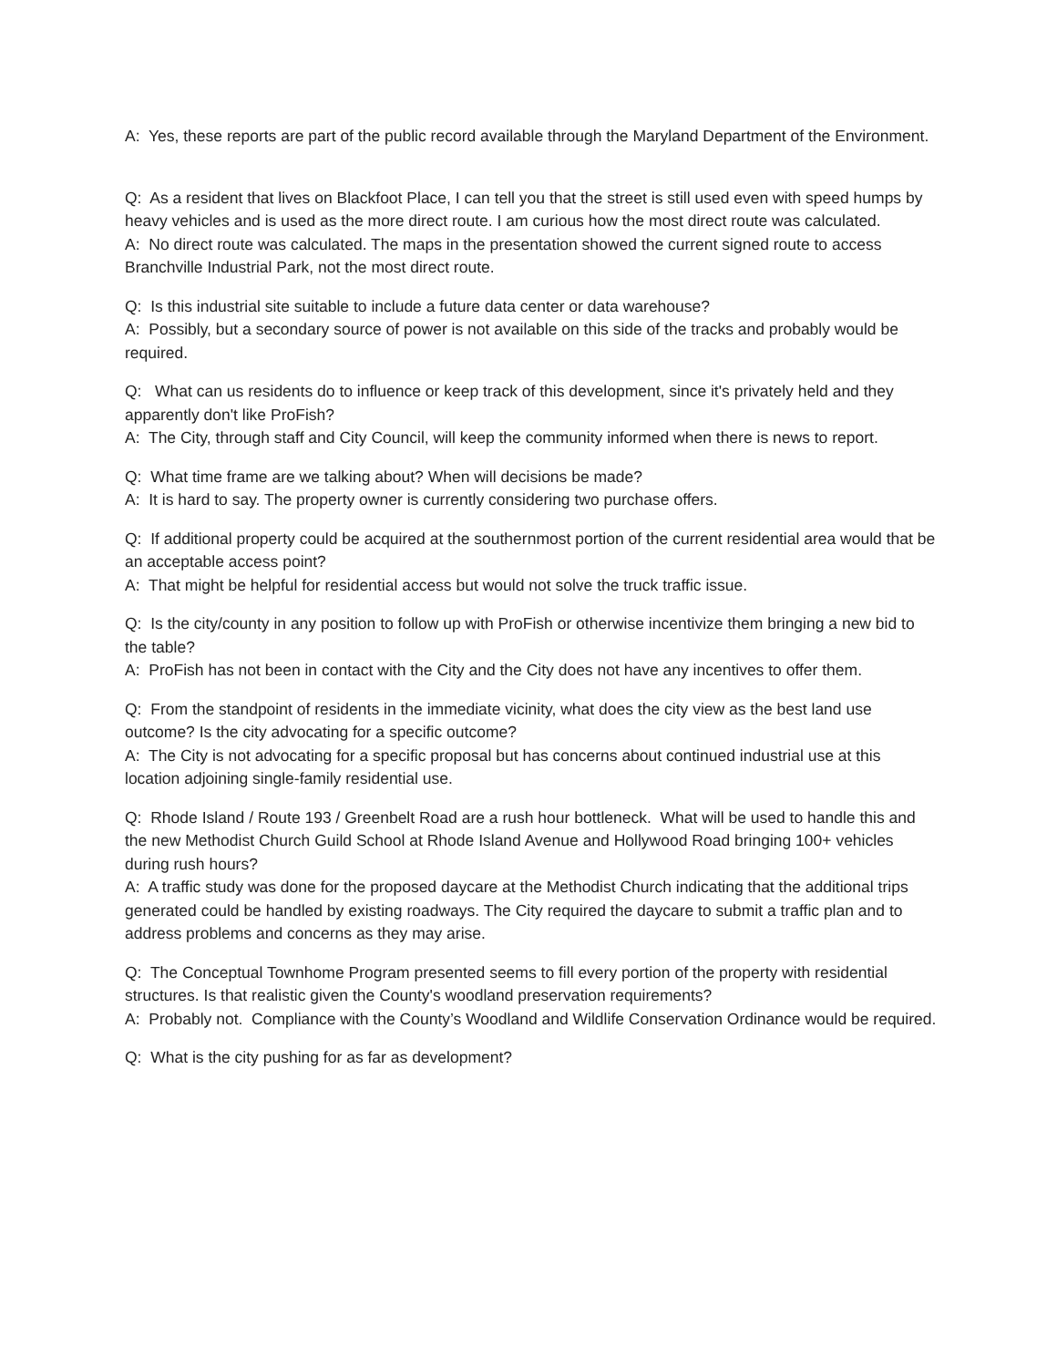A: Yes, these reports are part of the public record available through the Maryland Department of the Environment.
Q: As a resident that lives on Blackfoot Place, I can tell you that the street is still used even with speed humps by heavy vehicles and is used as the more direct route. I am curious how the most direct route was calculated.
A: No direct route was calculated. The maps in the presentation showed the current signed route to access Branchville Industrial Park, not the most direct route.
Q: Is this industrial site suitable to include a future data center or data warehouse?
A: Possibly, but a secondary source of power is not available on this side of the tracks and probably would be required.
Q: What can us residents do to influence or keep track of this development, since it's privately held and they apparently don't like ProFish?
A: The City, through staff and City Council, will keep the community informed when there is news to report.
Q: What time frame are we talking about? When will decisions be made?
A: It is hard to say. The property owner is currently considering two purchase offers.
Q: If additional property could be acquired at the southernmost portion of the current residential area would that be an acceptable access point?
A: That might be helpful for residential access but would not solve the truck traffic issue.
Q: Is the city/county in any position to follow up with ProFish or otherwise incentivize them bringing a new bid to the table?
A: ProFish has not been in contact with the City and the City does not have any incentives to offer them.
Q: From the standpoint of residents in the immediate vicinity, what does the city view as the best land use outcome? Is the city advocating for a specific outcome?
A: The City is not advocating for a specific proposal but has concerns about continued industrial use at this location adjoining single-family residential use.
Q: Rhode Island / Route 193 / Greenbelt Road are a rush hour bottleneck. What will be used to handle this and the new Methodist Church Guild School at Rhode Island Avenue and Hollywood Road bringing 100+ vehicles during rush hours?
A: A traffic study was done for the proposed daycare at the Methodist Church indicating that the additional trips generated could be handled by existing roadways. The City required the daycare to submit a traffic plan and to address problems and concerns as they may arise.
Q: The Conceptual Townhome Program presented seems to fill every portion of the property with residential structures. Is that realistic given the County's woodland preservation requirements?
A: Probably not. Compliance with the County’s Woodland and Wildlife Conservation Ordinance would be required.
Q: What is the city pushing for as far as development?